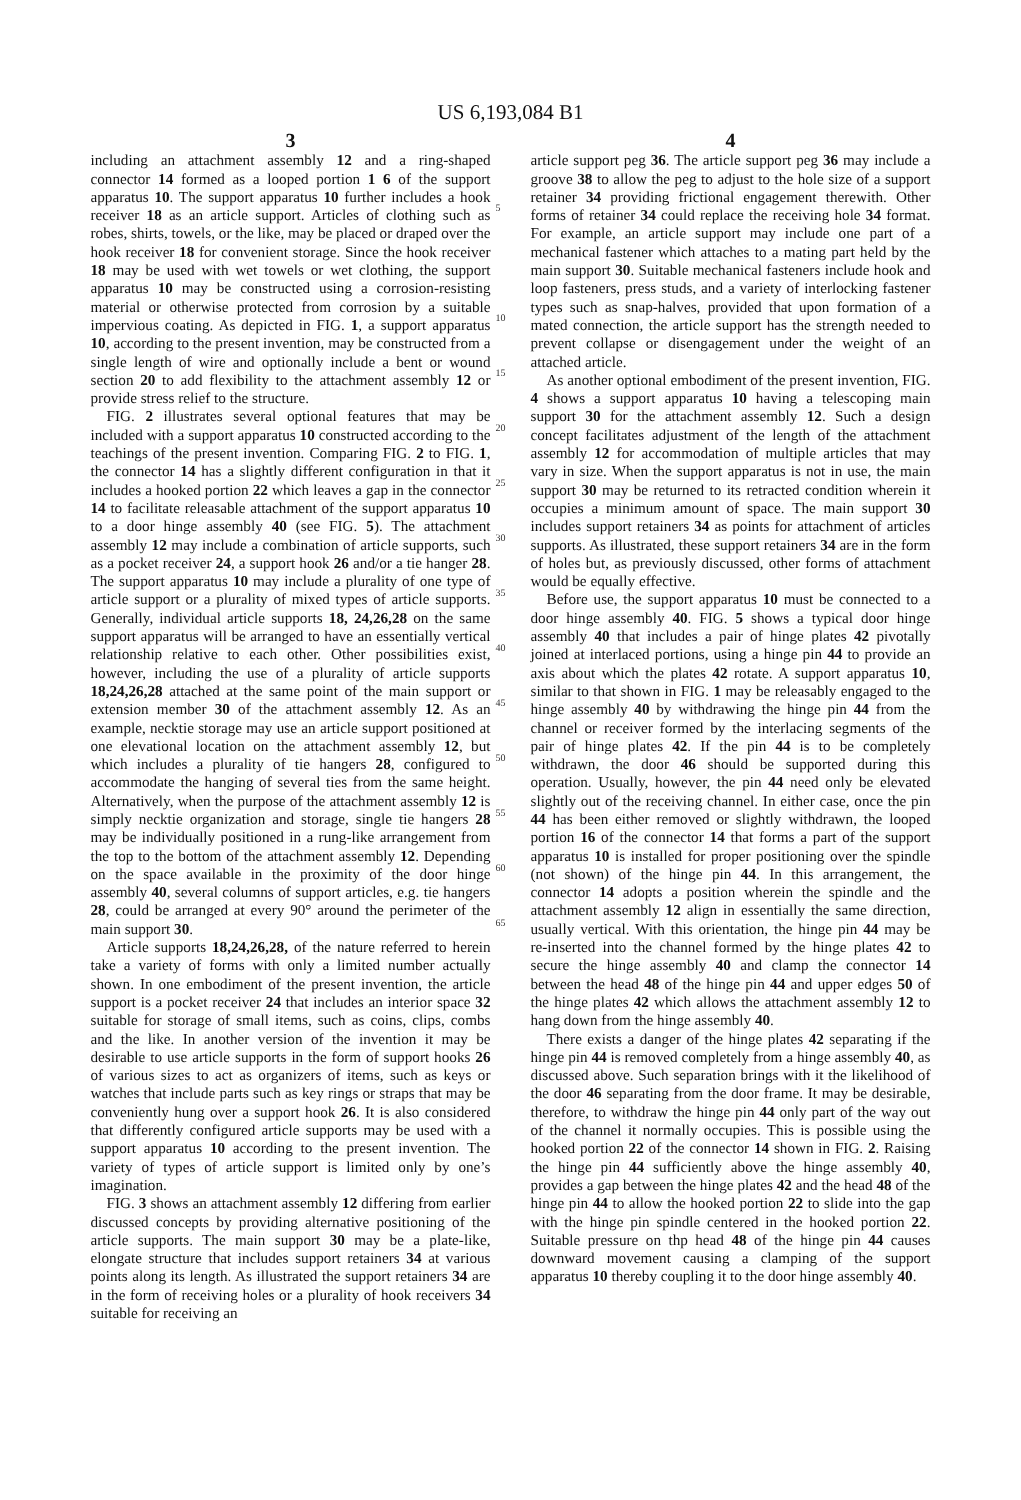US 6,193,084 B1
3
including an attachment assembly 12 and a ring-shaped connector 14 formed as a looped portion 1 6 of the support apparatus 10. The support apparatus 10 further includes a hook receiver 18 as an article support. Articles of clothing such as robes, shirts, towels, or the like, may be placed or draped over the hook receiver 18 for convenient storage. Since the hook receiver 18 may be used with wet towels or wet clothing, the support apparatus 10 may be constructed using a corrosion-resisting material or otherwise protected from corrosion by a suitable impervious coating. As depicted in FIG. 1, a support apparatus 10, according to the present invention, may be constructed from a single length of wire and optionally include a bent or wound section 20 to add flexibility to the attachment assembly 12 or provide stress relief to the structure.
FIG. 2 illustrates several optional features that may be included with a support apparatus 10 constructed according to the teachings of the present invention. Comparing FIG. 2 to FIG. 1, the connector 14 has a slightly different configuration in that it includes a hooked portion 22 which leaves a gap in the connector 14 to facilitate releasable attachment of the support apparatus 10 to a door hinge assembly 40 (see FIG. 5). The attachment assembly 12 may include a combination of article supports, such as a pocket receiver 24, a support hook 26 and/or a tie hanger 28. The support apparatus 10 may include a plurality of one type of article support or a plurality of mixed types of article supports. Generally, individual article supports 18, 24,26,28 on the same support apparatus will be arranged to have an essentially vertical relationship relative to each other. Other possibilities exist, however, including the use of a plurality of article supports 18,24,26,28 attached at the same point of the main support or extension member 30 of the attachment assembly 12. As an example, necktie storage may use an article support positioned at one elevational location on the attachment assembly 12, but which includes a plurality of tie hangers 28, configured to accommodate the hanging of several ties from the same height. Alternatively, when the purpose of the attachment assembly 12 is simply necktie organization and storage, single tie hangers 28 may be individually positioned in a rung-like arrangement from the top to the bottom of the attachment assembly 12. Depending on the space available in the proximity of the door hinge assembly 40, several columns of support articles, e.g. tie hangers 28, could be arranged at every 90° around the perimeter of the main support 30.
Article supports 18,24,26,28, of the nature referred to herein take a variety of forms with only a limited number actually shown. In one embodiment of the present invention, the article support is a pocket receiver 24 that includes an interior space 32 suitable for storage of small items, such as coins, clips, combs and the like. In another version of the invention it may be desirable to use article supports in the form of support hooks 26 of various sizes to act as organizers of items, such as keys or watches that include parts such as key rings or straps that may be conveniently hung over a support hook 26. It is also considered that differently configured article supports may be used with a support apparatus 10 according to the present invention. The variety of types of article support is limited only by one’s imagination.
FIG. 3 shows an attachment assembly 12 differing from earlier discussed concepts by providing alternative positioning of the article supports. The main support 30 may be a plate-like, elongate structure that includes support retainers 34 at various points along its length. As illustrated the support retainers 34 are in the form of receiving holes or a plurality of hook receivers 34 suitable for receiving an
5
10
15
20
25
30
35
40
45
50
55
60
65
4
article support peg 36. The article support peg 36 may include a groove 38 to allow the peg to adjust to the hole size of a support retainer 34 providing frictional engagement therewith. Other forms of retainer 34 could replace the receiving hole 34 format. For example, an article support may include one part of a mechanical fastener which attaches to a mating part held by the main support 30. Suitable mechanical fasteners include hook and loop fasteners, press studs, and a variety of interlocking fastener types such as snap-halves, provided that upon formation of a mated connection, the article support has the strength needed to prevent collapse or disengagement under the weight of an attached article.
As another optional embodiment of the present invention, FIG. 4 shows a support apparatus 10 having a telescoping main support 30 for the attachment assembly 12. Such a design concept facilitates adjustment of the length of the attachment assembly 12 for accommodation of multiple articles that may vary in size. When the support apparatus is not in use, the main support 30 may be returned to its retracted condition wherein it occupies a minimum amount of space. The main support 30 includes support retainers 34 as points for attachment of articles supports. As illustrated, these support retainers 34 are in the form of holes but, as previously discussed, other forms of attachment would be equally effective.
Before use, the support apparatus 10 must be connected to a door hinge assembly 40. FIG. 5 shows a typical door hinge assembly 40 that includes a pair of hinge plates 42 pivotally joined at interlaced portions, using a hinge pin 44 to provide an axis about which the plates 42 rotate. A support apparatus 10, similar to that shown in FIG. 1 may be releasably engaged to the hinge assembly 40 by withdrawing the hinge pin 44 from the channel or receiver formed by the interlacing segments of the pair of hinge plates 42. If the pin 44 is to be completely withdrawn, the door 46 should be supported during this operation. Usually, however, the pin 44 need only be elevated slightly out of the receiving channel. In either case, once the pin 44 has been either removed or slightly withdrawn, the looped portion 16 of the connector 14 that forms a part of the support apparatus 10 is installed for proper positioning over the spindle (not shown) of the hinge pin 44. In this arrangement, the connector 14 adopts a position wherein the spindle and the attachment assembly 12 align in essentially the same direction, usually vertical. With this orientation, the hinge pin 44 may be re-inserted into the channel formed by the hinge plates 42 to secure the hinge assembly 40 and clamp the connector 14 between the head 48 of the hinge pin 44 and upper edges 50 of the hinge plates 42 which allows the attachment assembly 12 to hang down from the hinge assembly 40.
There exists a danger of the hinge plates 42 separating if the hinge pin 44 is removed completely from a hinge assembly 40, as discussed above. Such separation brings with it the likelihood of the door 46 separating from the door frame. It may be desirable, therefore, to withdraw the hinge pin 44 only part of the way out of the channel it normally occupies. This is possible using the hooked portion 22 of the connector 14 shown in FIG. 2. Raising the hinge pin 44 sufficiently above the hinge assembly 40, provides a gap between the hinge plates 42 and the head 48 of the hinge pin 44 to allow the hooked portion 22 to slide into the gap with the hinge pin spindle centered in the hooked portion 22. Suitable pressure on thp head 48 of the hinge pin 44 causes downward movement causing a clamping of the support apparatus 10 thereby coupling it to the door hinge assembly 40.